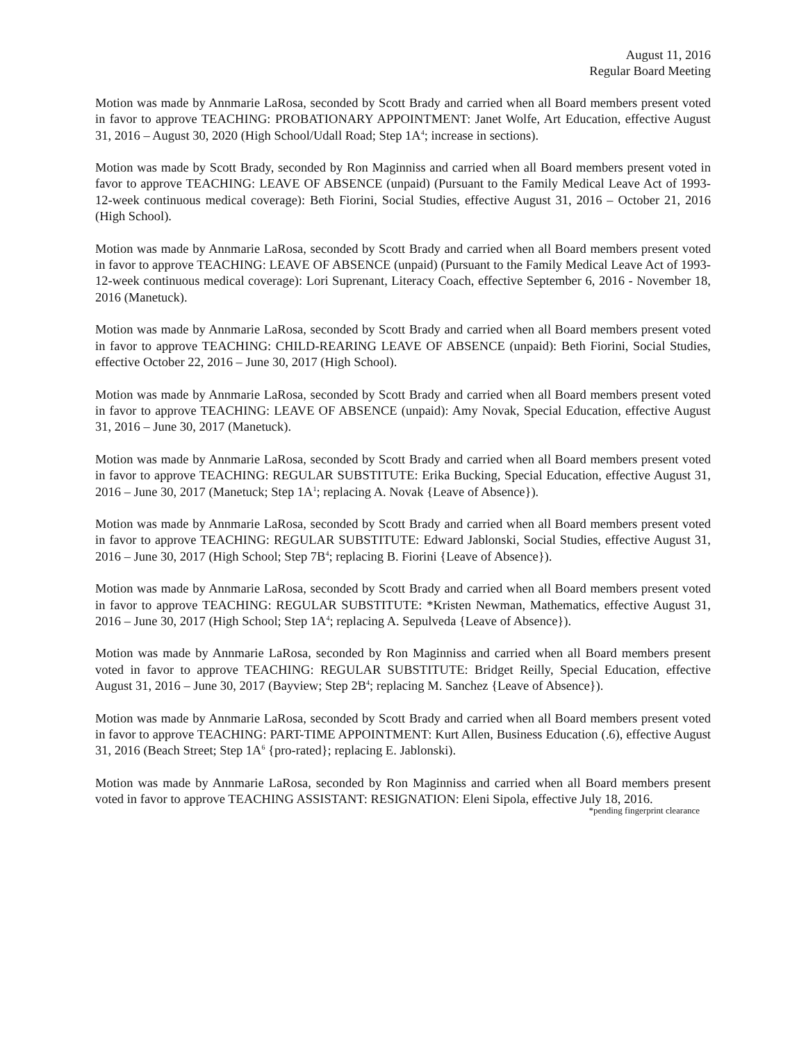August 11, 2016
Regular Board Meeting
Motion was made by Annmarie LaRosa, seconded by Scott Brady and carried when all Board members present voted in favor to approve TEACHING: PROBATIONARY APPOINTMENT: Janet Wolfe, Art Education, effective August 31, 2016 – August 30, 2020 (High School/Udall Road; Step 1A<sup>4</sup>; increase in sections).
Motion was made by Scott Brady, seconded by Ron Maginniss and carried when all Board members present voted in favor to approve TEACHING: LEAVE OF ABSENCE (unpaid) (Pursuant to the Family Medical Leave Act of 1993-12-week continuous medical coverage): Beth Fiorini, Social Studies, effective August 31, 2016 – October 21, 2016 (High School).
Motion was made by Annmarie LaRosa, seconded by Scott Brady and carried when all Board members present voted in favor to approve TEACHING: LEAVE OF ABSENCE (unpaid) (Pursuant to the Family Medical Leave Act of 1993-12-week continuous medical coverage): Lori Suprenant, Literacy Coach, effective September 6, 2016 - November 18, 2016 (Manetuck).
Motion was made by Annmarie LaRosa, seconded by Scott Brady and carried when all Board members present voted in favor to approve TEACHING: CHILD-REARING LEAVE OF ABSENCE (unpaid): Beth Fiorini, Social Studies, effective October 22, 2016 – June 30, 2017 (High School).
Motion was made by Annmarie LaRosa, seconded by Scott Brady and carried when all Board members present voted in favor to approve TEACHING: LEAVE OF ABSENCE (unpaid): Amy Novak, Special Education, effective August 31, 2016 – June 30, 2017 (Manetuck).
Motion was made by Annmarie LaRosa, seconded by Scott Brady and carried when all Board members present voted in favor to approve TEACHING: REGULAR SUBSTITUTE: Erika Bucking, Special Education, effective August 31, 2016 – June 30, 2017 (Manetuck; Step 1A<sup>1</sup>; replacing A. Novak {Leave of Absence}).
Motion was made by Annmarie LaRosa, seconded by Scott Brady and carried when all Board members present voted in favor to approve TEACHING: REGULAR SUBSTITUTE: Edward Jablonski, Social Studies, effective August 31, 2016 – June 30, 2017 (High School; Step 7B<sup>4</sup>; replacing B. Fiorini {Leave of Absence}).
Motion was made by Annmarie LaRosa, seconded by Scott Brady and carried when all Board members present voted in favor to approve TEACHING: REGULAR SUBSTITUTE: *Kristen Newman, Mathematics, effective August 31, 2016 – June 30, 2017 (High School; Step 1A<sup>4</sup>; replacing A. Sepulveda {Leave of Absence}).
Motion was made by Annmarie LaRosa, seconded by Ron Maginniss and carried when all Board members present voted in favor to approve TEACHING: REGULAR SUBSTITUTE: Bridget Reilly, Special Education, effective August 31, 2016 – June 30, 2017 (Bayview; Step 2B<sup>4</sup>; replacing M. Sanchez {Leave of Absence}).
Motion was made by Annmarie LaRosa, seconded by Scott Brady and carried when all Board members present voted in favor to approve TEACHING: PART-TIME APPOINTMENT: Kurt Allen, Business Education (.6), effective August 31, 2016 (Beach Street; Step 1A<sup>6</sup> {pro-rated}; replacing E. Jablonski).
Motion was made by Annmarie LaRosa, seconded by Ron Maginniss and carried when all Board members present voted in favor to approve TEACHING ASSISTANT: RESIGNATION: Eleni Sipola, effective July 18, 2016.
*pending fingerprint clearance